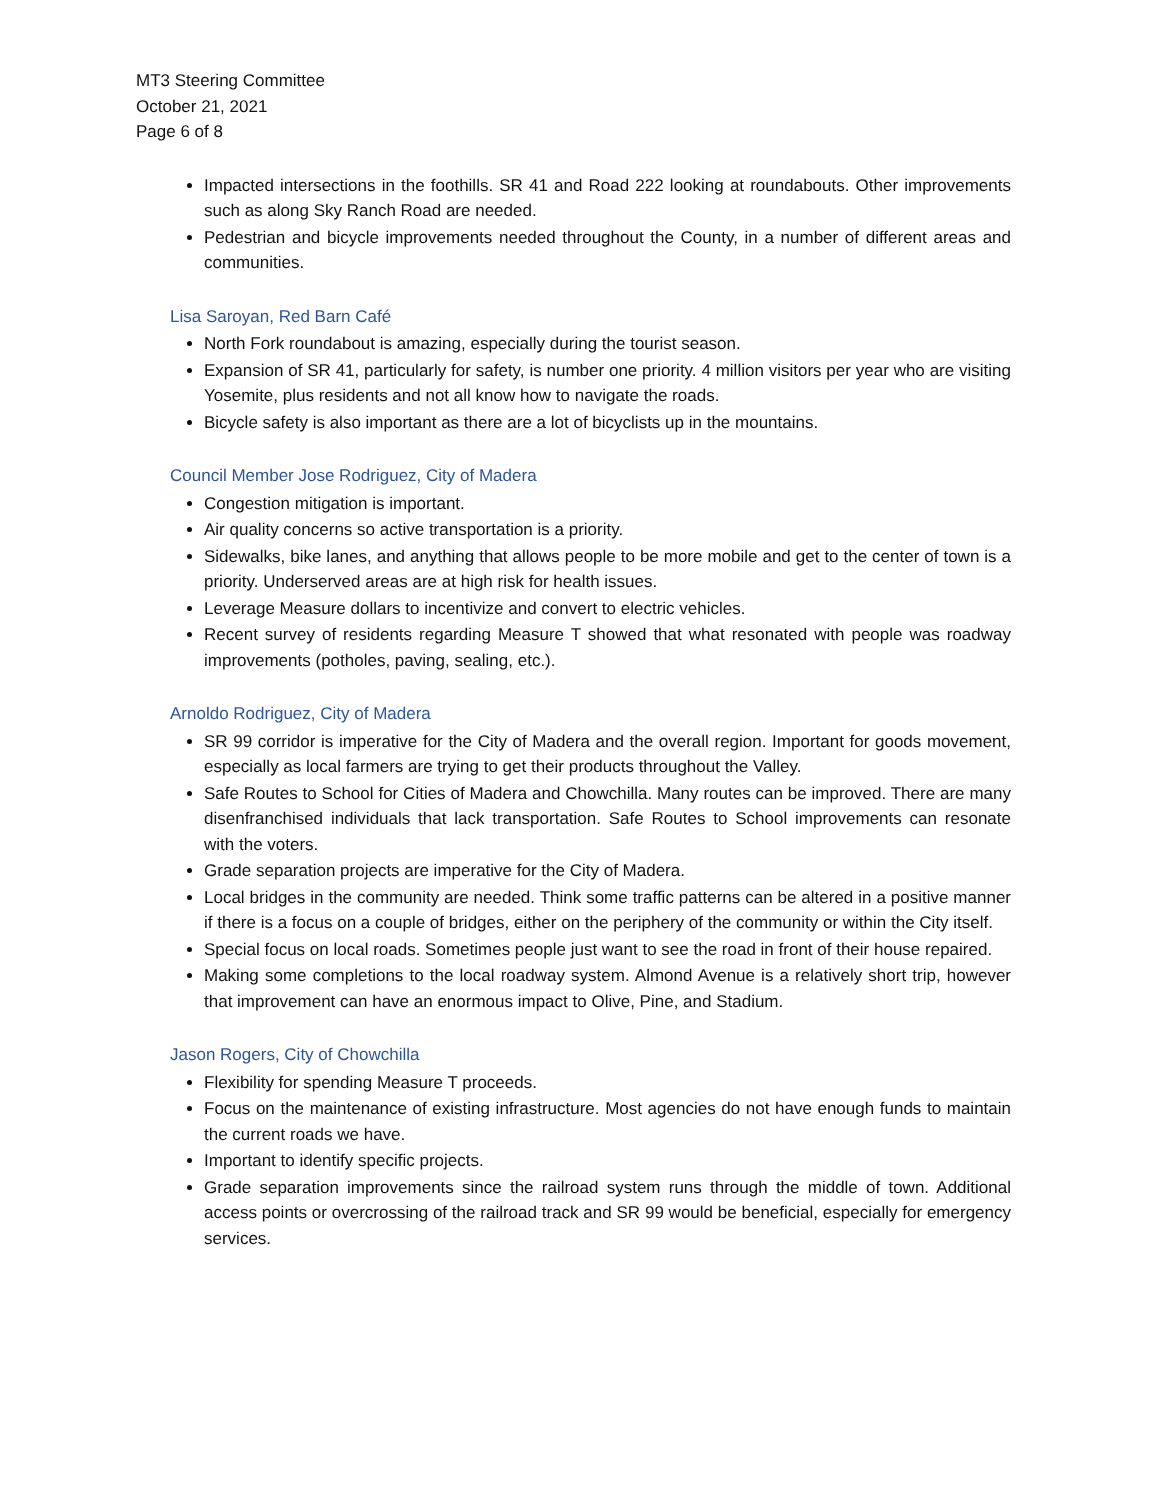MT3 Steering Committee
October 21, 2021
Page 6 of 8
Impacted intersections in the foothills. SR 41 and Road 222 looking at roundabouts. Other improvements such as along Sky Ranch Road are needed.
Pedestrian and bicycle improvements needed throughout the County, in a number of different areas and communities.
Lisa Saroyan, Red Barn Café
North Fork roundabout is amazing, especially during the tourist season.
Expansion of SR 41, particularly for safety, is number one priority. 4 million visitors per year who are visiting Yosemite, plus residents and not all know how to navigate the roads.
Bicycle safety is also important as there are a lot of bicyclists up in the mountains.
Council Member Jose Rodriguez, City of Madera
Congestion mitigation is important.
Air quality concerns so active transportation is a priority.
Sidewalks, bike lanes, and anything that allows people to be more mobile and get to the center of town is a priority. Underserved areas are at high risk for health issues.
Leverage Measure dollars to incentivize and convert to electric vehicles.
Recent survey of residents regarding Measure T showed that what resonated with people was roadway improvements (potholes, paving, sealing, etc.).
Arnoldo Rodriguez, City of Madera
SR 99 corridor is imperative for the City of Madera and the overall region. Important for goods movement, especially as local farmers are trying to get their products throughout the Valley.
Safe Routes to School for Cities of Madera and Chowchilla. Many routes can be improved. There are many disenfranchised individuals that lack transportation. Safe Routes to School improvements can resonate with the voters.
Grade separation projects are imperative for the City of Madera.
Local bridges in the community are needed. Think some traffic patterns can be altered in a positive manner if there is a focus on a couple of bridges, either on the periphery of the community or within the City itself.
Special focus on local roads. Sometimes people just want to see the road in front of their house repaired.
Making some completions to the local roadway system. Almond Avenue is a relatively short trip, however that improvement can have an enormous impact to Olive, Pine, and Stadium.
Jason Rogers, City of Chowchilla
Flexibility for spending Measure T proceeds.
Focus on the maintenance of existing infrastructure. Most agencies do not have enough funds to maintain the current roads we have.
Important to identify specific projects.
Grade separation improvements since the railroad system runs through the middle of town. Additional access points or overcrossing of the railroad track and SR 99 would be beneficial, especially for emergency services.